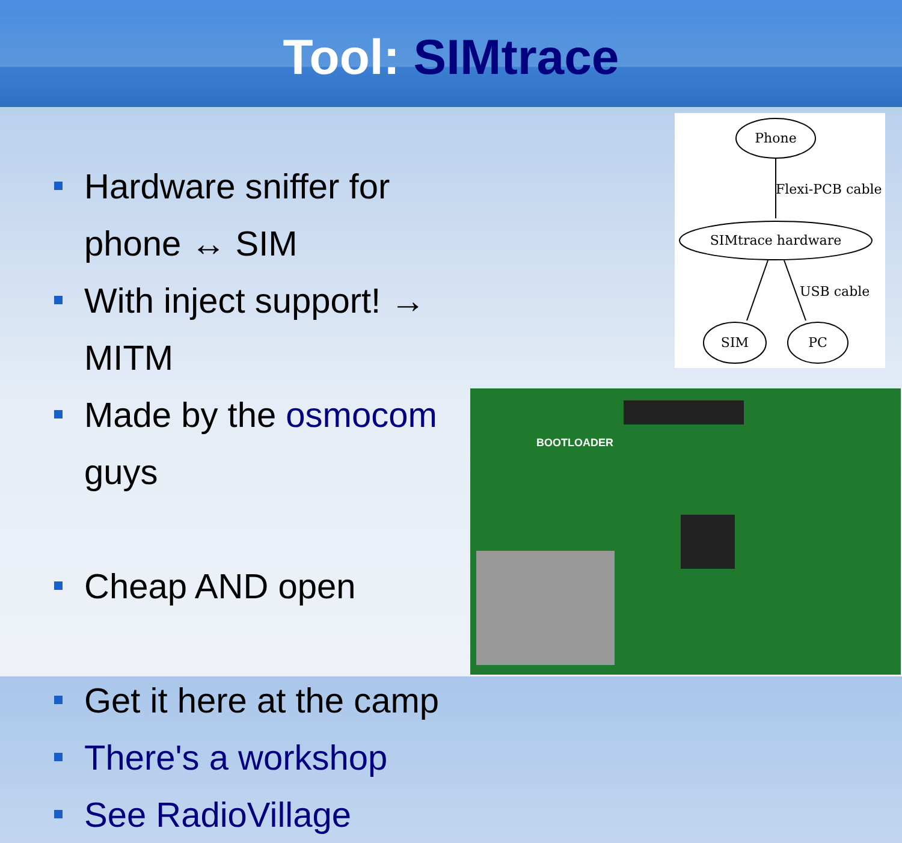Tool: SIMtrace
Hardware sniffer for phone ↔ SIM
With inject support! → MITM
Made by the osmocom guys
Cheap AND open
Get it here at the camp
There's a workshop
See RadioVillage
Phone
Flexi-PCB cable
SIMtrace hardware
USB cable
SIM
PC
BOOTLOADER